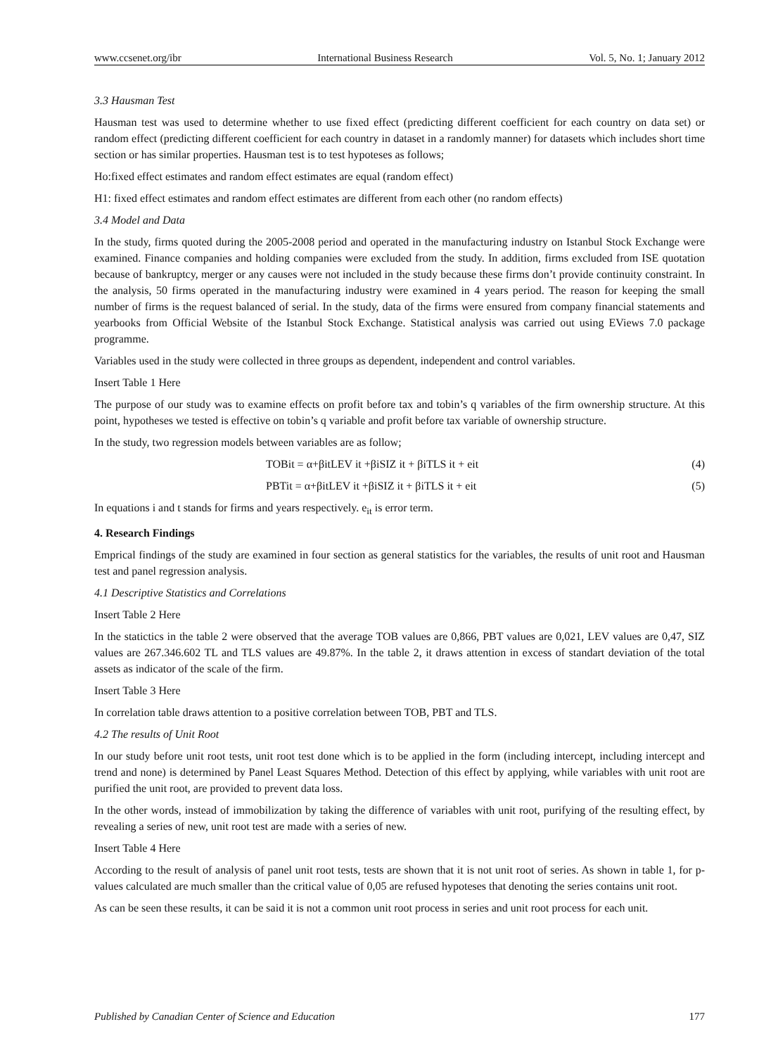www.ccsenet.org/ibr International Business Research Vol. 5, No. 1; January 2012
3.3 Hausman Test
Hausman test was used to determine whether to use fixed effect (predicting different coefficient for each country on data set) or random effect (predicting different coefficient for each country in dataset in a randomly manner) for datasets which includes short time section or has similar properties. Hausman test is to test hypoteses as follows;
Ho:fixed effect estimates and random effect estimates are equal (random effect)
H1: fixed effect estimates and random effect estimates are different from each other (no random effects)
3.4 Model and Data
In the study, firms quoted during the 2005-2008 period and operated in the manufacturing industry on Istanbul Stock Exchange were examined. Finance companies and holding companies were excluded from the study. In addition, firms excluded from ISE quotation because of bankruptcy, merger or any causes were not included in the study because these firms don’t provide continuity constraint. In the analysis, 50 firms operated in the manufacturing industry were examined in 4 years period. The reason for keeping the small number of firms is the request balanced of serial. In the study, data of the firms were ensured from company financial statements and yearbooks from Official Website of the Istanbul Stock Exchange. Statistical analysis was carried out using EViews 7.0 package programme.
Variables used in the study were collected in three groups as dependent, independent and control variables.
Insert Table 1 Here
The purpose of our study was to examine effects on profit before tax and tobin’s q variables of the firm ownership structure. At this point, hypotheses we tested is effective on tobin’s q variable and profit before tax variable of ownership structure.
In the study, two regression models between variables are as follow;
TOBit = α+βitLEV it +βiSIZ it + βiTLS it + eit (4)
PBTit = α+βitLEV it +βiSIZ it + βiTLS it + eit (5)
In equations i and t stands for firms and years respectively. e<sub>it</sub> is error term.
4. Research Findings
Emprical findings of the study are examined in four section as general statistics for the variables, the results of unit root and Hausman test and panel regression analysis.
4.1 Descriptive Statistics and Correlations
Insert Table 2 Here
In the statictics in the table 2 were observed that the average TOB values are 0,866, PBT values are 0,021, LEV values are 0,47, SIZ values are 267.346.602 TL and TLS values are 49.87%. In the table 2, it draws attention in excess of standart deviation of the total assets as indicator of the scale of the firm.
Insert Table 3 Here
In correlation table draws attention to a positive correlation between TOB, PBT and TLS.
4.2 The results of Unit Root
In our study before unit root tests, unit root test done which is to be applied in the form (including intercept, including intercept and trend and none) is determined by Panel Least Squares Method. Detection of this effect by applying, while variables with unit root are purified the unit root, are provided to prevent data loss.
In the other words, instead of immobilization by taking the difference of variables with unit root, purifying of the resulting effect, by revealing a series of new, unit root test are made with a series of new.
Insert Table 4 Here
According to the result of analysis of panel unit root tests, tests are shown that it is not unit root of series. As shown in table 1, for p-values calculated are much smaller than the critical value of 0,05 are refused hypoteses that denoting the series contains unit root.
As can be seen these results, it can be said it is not a common unit root process in series and unit root process for each unit.
Published by Canadian Center of Science and Education 177